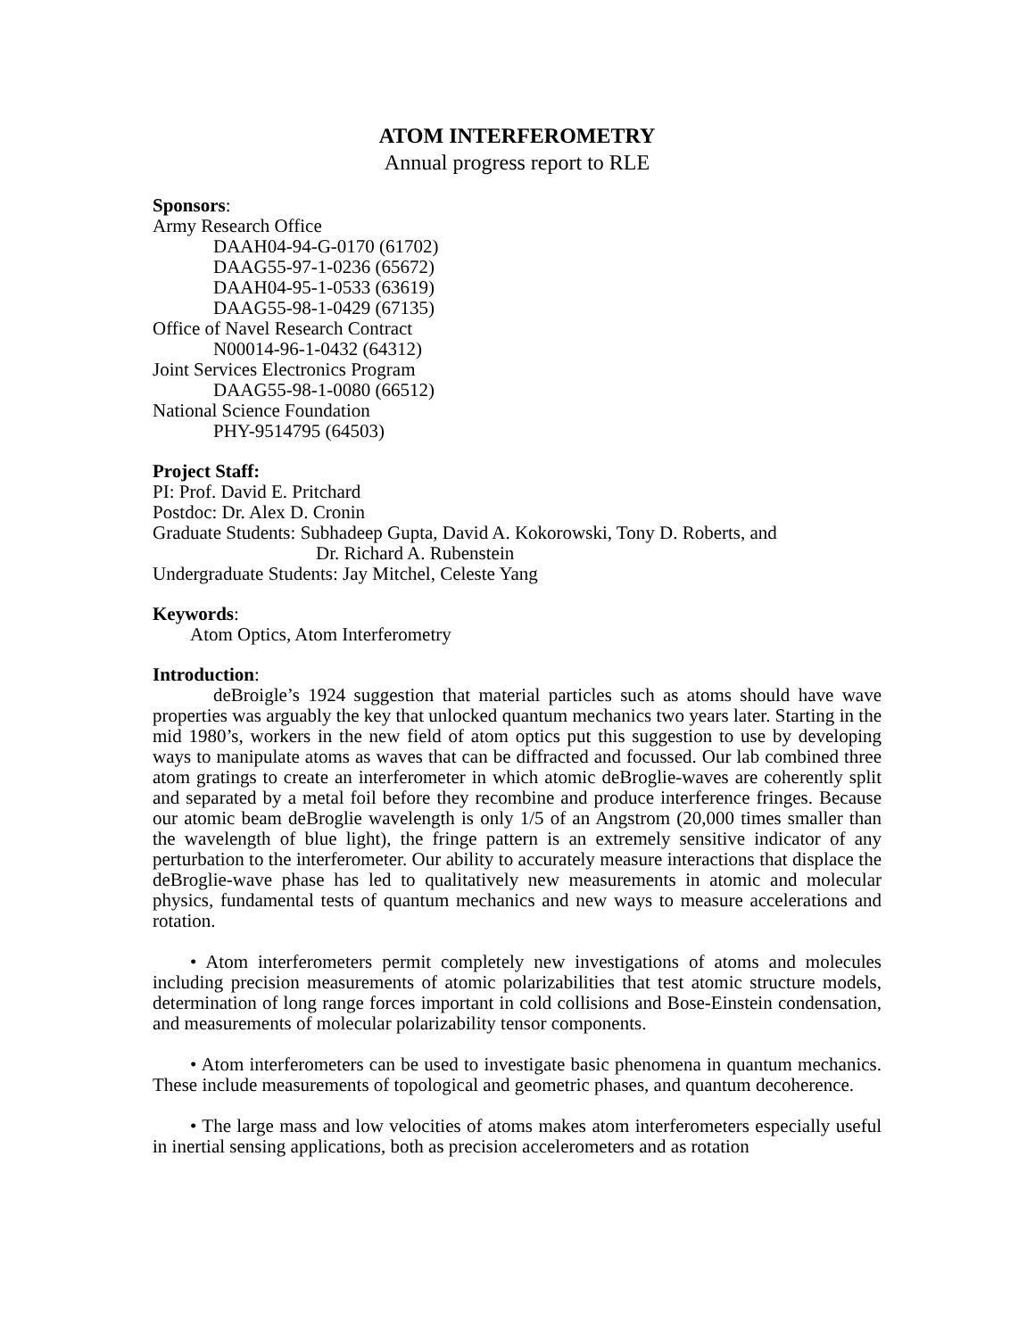ATOM INTERFEROMETRY
Annual progress report to RLE
Sponsors:
Army Research Office
DAAH04-94-G-0170 (61702)
DAAG55-97-1-0236 (65672)
DAAH04-95-1-0533 (63619)
DAAG55-98-1-0429 (67135)
Office of Navel Research Contract
N00014-96-1-0432 (64312)
Joint Services Electronics Program
DAAG55-98-1-0080 (66512)
National Science Foundation
PHY-9514795 (64503)
Project Staff:
PI: Prof. David E. Pritchard
Postdoc: Dr. Alex D. Cronin
Graduate Students: Subhadeep Gupta, David A. Kokorowski, Tony D. Roberts, and
Dr. Richard A. Rubenstein
Undergraduate Students: Jay Mitchel, Celeste Yang
Keywords:
Atom Optics, Atom Interferometry
Introduction:
deBroigle’s 1924 suggestion that material particles such as atoms should have wave properties was arguably the key that unlocked quantum mechanics two years later. Starting in the mid 1980’s, workers in the new field of atom optics put this suggestion to use by developing ways to manipulate atoms as waves that can be diffracted and focussed. Our lab combined three atom gratings to create an interferometer in which atomic deBroglie-waves are coherently split and separated by a metal foil before they recombine and produce interference fringes. Because our atomic beam deBroglie wavelength is only 1/5 of an Angstrom (20,000 times smaller than the wavelength of blue light), the fringe pattern is an extremely sensitive indicator of any perturbation to the interferometer. Our ability to accurately measure interactions that displace the deBroglie-wave phase has led to qualitatively new measurements in atomic and molecular physics, fundamental tests of quantum mechanics and new ways to measure accelerations and rotation.
• Atom interferometers permit completely new investigations of atoms and molecules including precision measurements of atomic polarizabilities that test atomic structure models, determination of long range forces important in cold collisions and Bose-Einstein condensation, and measurements of molecular polarizability tensor components.
• Atom interferometers can be used to investigate basic phenomena in quantum mechanics. These include measurements of topological and geometric phases, and quantum decoherence.
• The large mass and low velocities of atoms makes atom interferometers especially useful in inertial sensing applications, both as precision accelerometers and as rotation